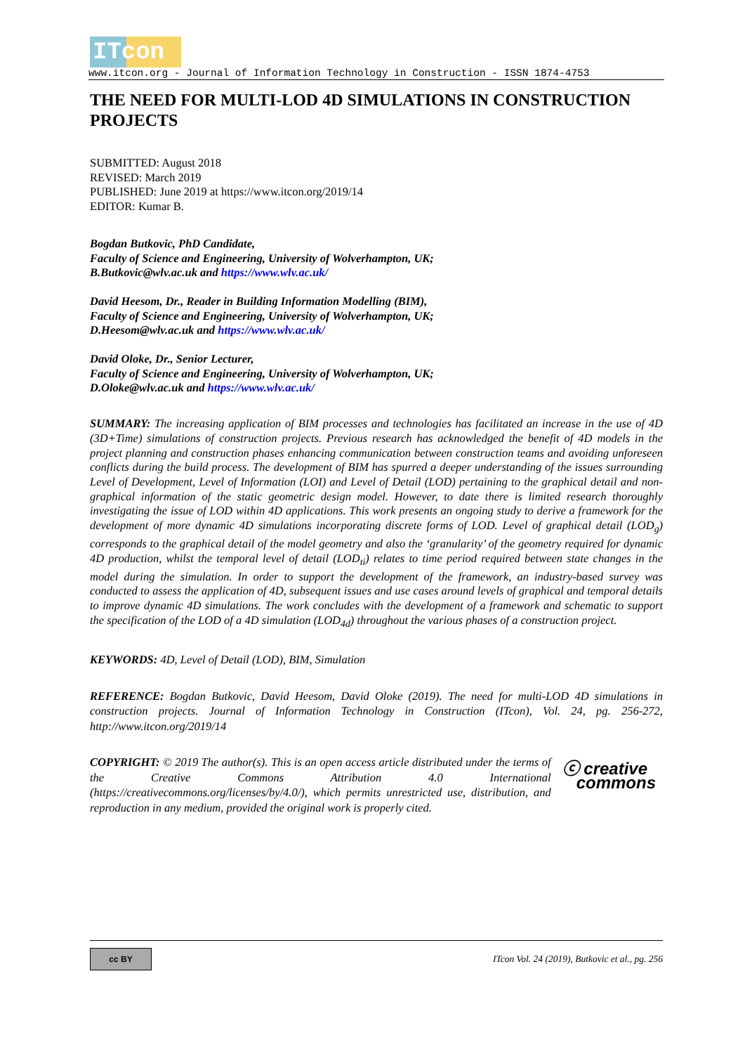ITcon
www.itcon.org - Journal of Information Technology in Construction - ISSN 1874-4753
THE NEED FOR MULTI-LOD 4D SIMULATIONS IN CONSTRUCTION PROJECTS
SUBMITTED: August 2018
REVISED: March 2019
PUBLISHED: June 2019 at https://www.itcon.org/2019/14
EDITOR: Kumar B.
Bogdan Butkovic, PhD Candidate,
Faculty of Science and Engineering, University of Wolverhampton, UK;
B.Butkovic@wlv.ac.uk and https://www.wlv.ac.uk/
David Heesom, Dr., Reader in Building Information Modelling (BIM),
Faculty of Science and Engineering, University of Wolverhampton, UK;
D.Heesom@wlv.ac.uk and https://www.wlv.ac.uk/
David Oloke, Dr., Senior Lecturer,
Faculty of Science and Engineering, University of Wolverhampton, UK;
D.Oloke@wlv.ac.uk and https://www.wlv.ac.uk/
SUMMARY: The increasing application of BIM processes and technologies has facilitated an increase in the use of 4D (3D+Time) simulations of construction projects. Previous research has acknowledged the benefit of 4D models in the project planning and construction phases enhancing communication between construction teams and avoiding unforeseen conflicts during the build process. The development of BIM has spurred a deeper understanding of the issues surrounding Level of Development, Level of Information (LOI) and Level of Detail (LOD) pertaining to the graphical detail and non-graphical information of the static geometric design model. However, to date there is limited research thoroughly investigating the issue of LOD within 4D applications. This work presents an ongoing study to derive a framework for the development of more dynamic 4D simulations incorporating discrete forms of LOD. Level of graphical detail (LOD<sub>g</sub>) corresponds to the graphical detail of the model geometry and also the ‘granularity’ of the geometry required for dynamic 4D production, whilst the temporal level of detail (LOD<sub>ti</sub>) relates to time period required between state changes in the model during the simulation. In order to support the development of the framework, an industry-based survey was conducted to assess the application of 4D, subsequent issues and use cases around levels of graphical and temporal details to improve dynamic 4D simulations. The work concludes with the development of a framework and schematic to support the specification of the LOD of a 4D simulation (LOD<sub>4d</sub>) throughout the various phases of a construction project.
KEYWORDS: 4D, Level of Detail (LOD), BIM, Simulation
REFERENCE: Bogdan Butkovic, David Heesom, David Oloke (2019). The need for multi-LOD 4D simulations in construction projects. Journal of Information Technology in Construction (ITcon), Vol. 24, pg. 256-272, http://www.itcon.org/2019/14
ⓒ creative
commons COPYRIGHT: © 2019 The author(s). This is an open access article distributed under the terms of the Creative Commons Attribution 4.0 International (https://creativecommons.org/licenses/by/4.0/), which permits unrestricted use, distribution, and reproduction in any medium, provided the original work is properly cited.
cc BY
ITcon Vol. 24 (2019), Butkovic et al., pg. 256